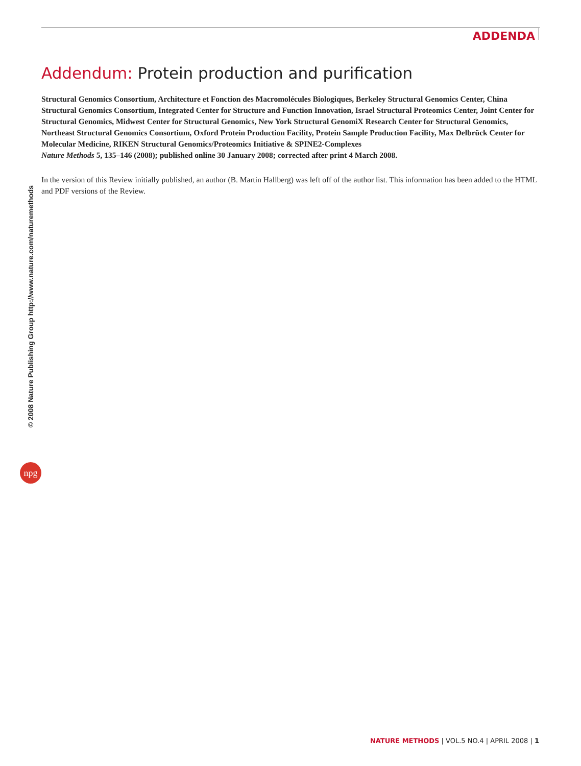ADDENDA
© 2008 Nature Publishing Group http://www.nature.com/naturemethods
npg
Addendum: Protein production and purification
Structural Genomics Consortium, Architecture et Fonction des Macromolécules Biologiques, Berkeley Structural Genomics Center, China Structural Genomics Consortium, Integrated Center for Structure and Function Innovation, Israel Structural Proteomics Center, Joint Center for Structural Genomics, Midwest Center for Structural Genomics, New York Structural GenomiX Research Center for Structural Genomics, Northeast Structural Genomics Consortium, Oxford Protein Production Facility, Protein Sample Production Facility, Max Delbrück Center for Molecular Medicine, RIKEN Structural Genomics/Proteomics Initiative & SPINE2-Complexes
Nature Methods 5, 135–146 (2008); published online 30 January 2008; corrected after print 4 March 2008.
In the version of this Review initially published, an author (B. Martin Hallberg) was left off of the author list. This information has been added to the HTML and PDF versions of the Review.
NATURE METHODS | VOL.5 NO.4 | APRIL 2008 | 1